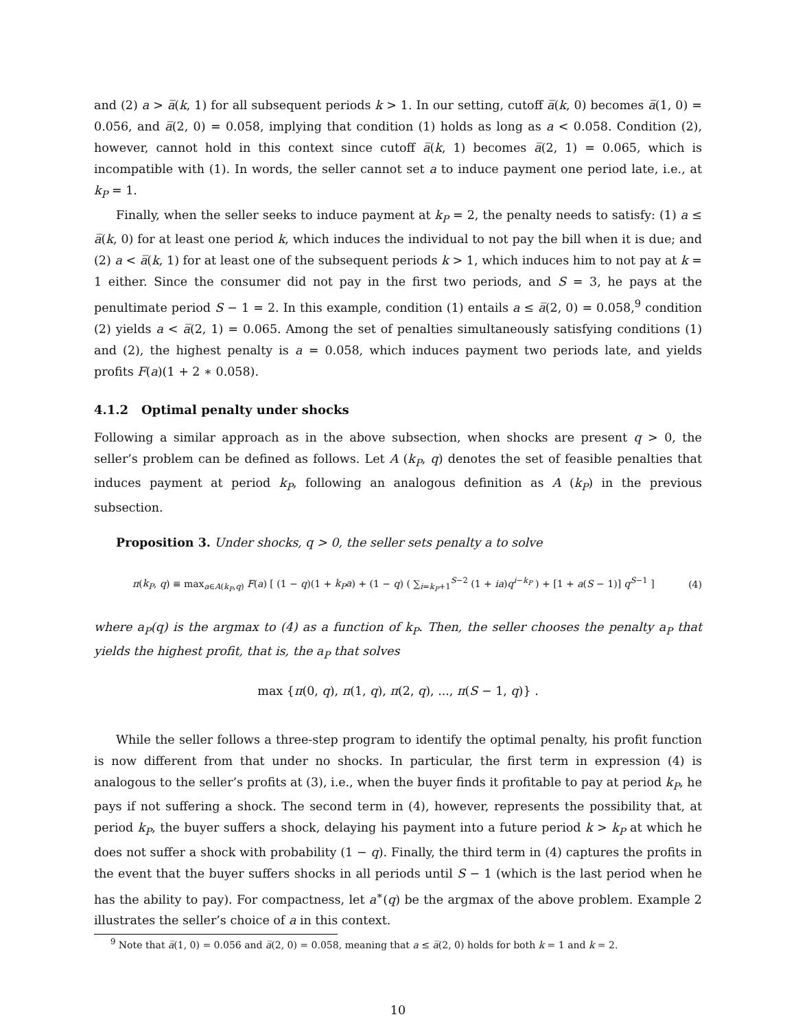and (2) a > a̅(k, 1) for all subsequent periods k > 1. In our setting, cutoff a̅(k, 0) becomes a̅(1, 0) = 0.056, and a̅(2, 0) = 0.058, implying that condition (1) holds as long as a < 0.058. Condition (2), however, cannot hold in this context since cutoff a̅(k, 1) becomes a̅(2, 1) = 0.065, which is incompatible with (1). In words, the seller cannot set a to induce payment one period late, i.e., at k<sub>P</sub> = 1.
Finally, when the seller seeks to induce payment at k<sub>P</sub> = 2, the penalty needs to satisfy: (1) a ≤ a̅(k, 0) for at least one period k, which induces the individual to not pay the bill when it is due; and (2) a < a̅(k, 1) for at least one of the subsequent periods k > 1, which induces him to not pay at k = 1 either. Since the consumer did not pay in the first two periods, and S = 3, he pays at the penultimate period S − 1 = 2. In this example, condition (1) entails a ≤ a̅(2, 0) = 0.058,<sup>9</sup> condition (2) yields a < a̅(2, 1) = 0.065. Among the set of penalties simultaneously satisfying conditions (1) and (2), the highest penalty is a = 0.058, which induces payment two periods late, and yields profits F(a)(1 + 2 ∗ 0.058).
4.1.2 Optimal penalty under shocks
Following a similar approach as in the above subsection, when shocks are present q > 0, the seller’s problem can be defined as follows. Let A (k<sub>P</sub>, q) denotes the set of feasible penalties that induces payment at period k<sub>P</sub>, following an analogous definition as A (k<sub>P</sub>) in the previous subsection.
Proposition 3. Under shocks, q > 0, the seller sets penalty a to solve
π(k<sub>P</sub>, q) ≡ max<sub>a∈A(k<sub>P</sub>,q)</sub> F(a) [ (1 − q)(1 + k<sub>P</sub>a) + (1 − q) ( ∑<sub>i=k<sub>P</sub>+1</sub><sup>S−2</sup> (1 + ia)q<sup>i−k<sub>P</sub></sup> ) + [1 + a(S − 1)] q<sup>S−1</sup> ] (4)
where a<sub>P</sub>(q) is the argmax to (4) as a function of k<sub>P</sub>. Then, the seller chooses the penalty a<sub>P</sub> that yields the highest profit, that is, the a<sub>P</sub> that solves
max {π(0, q), π(1, q), π(2, q), ..., π(S − 1, q)} .
While the seller follows a three-step program to identify the optimal penalty, his profit function is now different from that under no shocks. In particular, the first term in expression (4) is analogous to the seller’s profits at (3), i.e., when the buyer finds it profitable to pay at period k<sub>P</sub>, he pays if not suffering a shock. The second term in (4), however, represents the possibility that, at period k<sub>P</sub>, the buyer suffers a shock, delaying his payment into a future period k > k<sub>P</sub> at which he does not suffer a shock with probability (1 − q). Finally, the third term in (4) captures the profits in the event that the buyer suffers shocks in all periods until S − 1 (which is the last period when he has the ability to pay). For compactness, let a<sup>∗</sup>(q) be the argmax of the above problem. Example 2 illustrates the seller’s choice of a in this context.
<sup>9</sup> Note that a̅(1, 0) = 0.056 and a̅(2, 0) = 0.058, meaning that a ≤ a̅(2, 0) holds for both k = 1 and k = 2.
10